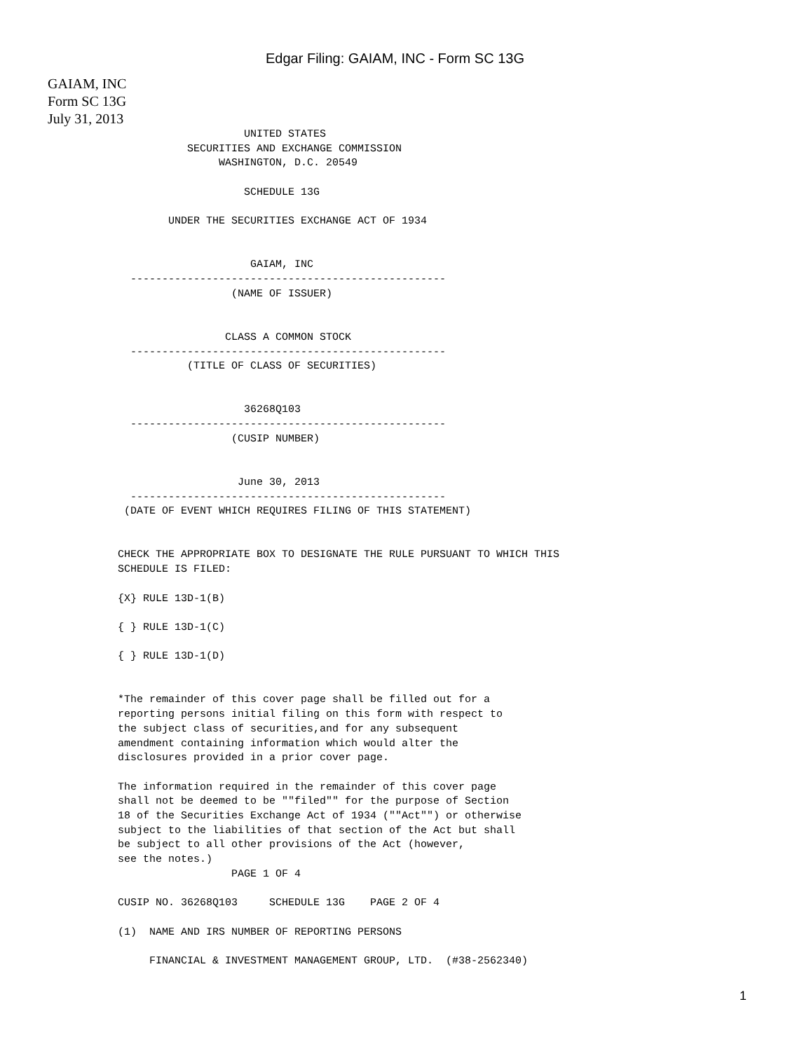Edgar Filing: GAIAM, INC - Form SC 13G
GAIAM, INC
Form SC 13G
July 31, 2013
                    UNITED STATES
           SECURITIES AND EXCHANGE COMMISSION
                WASHINGTON, D.C. 20549

                    SCHEDULE 13G

        UNDER THE SECURITIES EXCHANGE ACT OF 1934


                     GAIAM, INC
  --------------------------------------------------
                  (NAME OF ISSUER)


                 CLASS A COMMON STOCK
  --------------------------------------------------
           (TITLE OF CLASS OF SECURITIES)


                    36268Q103
  --------------------------------------------------
                  (CUSIP NUMBER)


                   June 30, 2013
  --------------------------------------------------
 (DATE OF EVENT WHICH REQUIRES FILING OF THIS STATEMENT)


CHECK THE APPROPRIATE BOX TO DESIGNATE THE RULE PURSUANT TO WHICH THIS
SCHEDULE IS FILED:

{X} RULE 13D-1(B)

{ } RULE 13D-1(C)

{ } RULE 13D-1(D)


*The remainder of this cover page shall be filled out for a
reporting persons initial filing on this form with respect to
the subject class of securities,and for any subsequent
amendment containing information which would alter the
disclosures provided in a prior cover page.

The information required in the remainder of this cover page
shall not be deemed to be ""filed"" for the purpose of Section
18 of the Securities Exchange Act of 1934 (""Act"") or otherwise
subject to the liabilities of that section of the Act but shall
be subject to all other provisions of the Act (however,
see the notes.)
                  PAGE 1 OF 4

CUSIP NO. 36268Q103     SCHEDULE 13G    PAGE 2 OF 4

(1)  NAME AND IRS NUMBER OF REPORTING PERSONS

     FINANCIAL & INVESTMENT MANAGEMENT GROUP, LTD.  (#38-2562340)
1